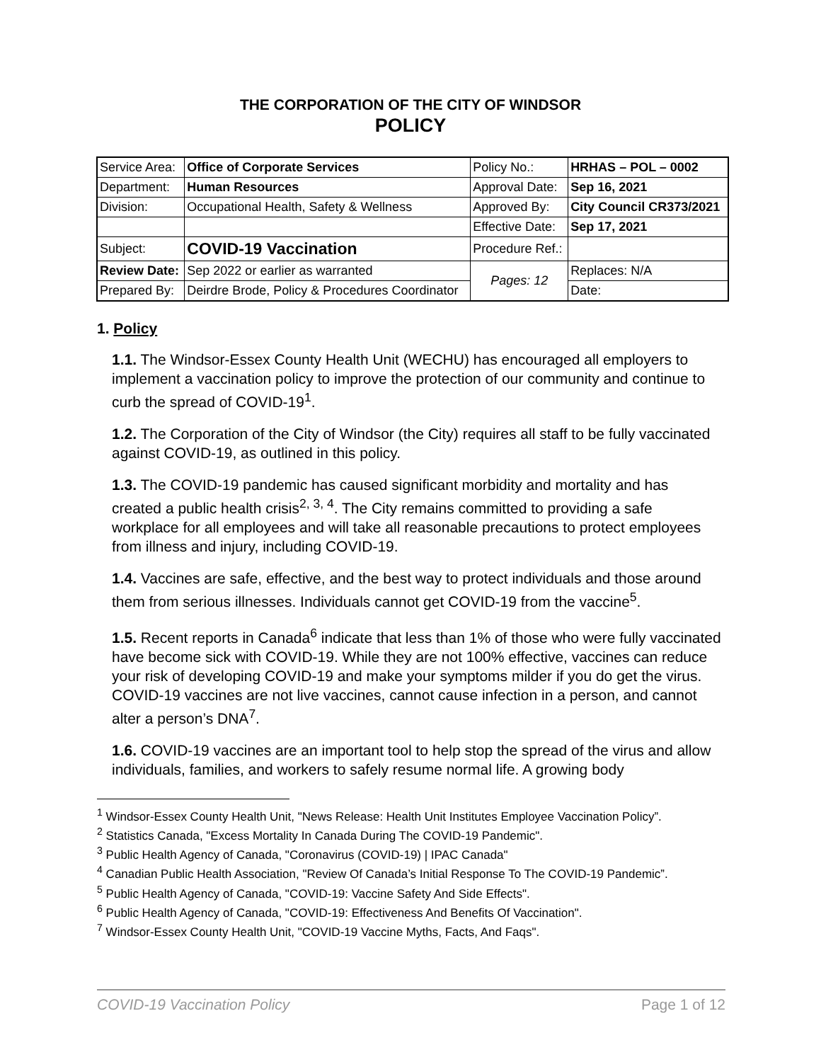THE CORPORATION OF THE CITY OF WINDSOR
POLICY
| Service Area: | Office of Corporate Services | Policy No.: | HRHAS – POL – 0002 |
| Department: | Human Resources | Approval Date: | Sep 16, 2021 |
| Division: | Occupational Health, Safety & Wellness | Approved By: | City Council CR373/2021 |
| | | Effective Date: | Sep 17, 2021 |
| Subject: | COVID-19 Vaccination | Procedure Ref.: | |
| Review Date: | Sep 2022 or earlier as warranted | Pages: 12 | Replaces: N/A |
| Prepared By: | Deirdre Brode, Policy & Procedures Coordinator | | Date: |
1. Policy
1.1. The Windsor-Essex County Health Unit (WECHU) has encouraged all employers to implement a vaccination policy to improve the protection of our community and continue to curb the spread of COVID-19<sup>1</sup>.
1.2. The Corporation of the City of Windsor (the City) requires all staff to be fully vaccinated against COVID-19, as outlined in this policy.
1.3. The COVID-19 pandemic has caused significant morbidity and mortality and has created a public health crisis<sup>2, 3, 4</sup>. The City remains committed to providing a safe workplace for all employees and will take all reasonable precautions to protect employees from illness and injury, including COVID-19.
1.4. Vaccines are safe, effective, and the best way to protect individuals and those around them from serious illnesses. Individuals cannot get COVID-19 from the vaccine<sup>5</sup>.
1.5. Recent reports in Canada<sup>6</sup> indicate that less than 1% of those who were fully vaccinated have become sick with COVID-19. While they are not 100% effective, vaccines can reduce your risk of developing COVID-19 and make your symptoms milder if you do get the virus. COVID-19 vaccines are not live vaccines, cannot cause infection in a person, and cannot alter a person’s DNA<sup>7</sup>.
1.6. COVID-19 vaccines are an important tool to help stop the spread of the virus and allow individuals, families, and workers to safely resume normal life. A growing body
<sup>1</sup> Windsor-Essex County Health Unit, "News Release: Health Unit Institutes Employee Vaccination Policy”.
<sup>2</sup> Statistics Canada, "Excess Mortality In Canada During The COVID-19 Pandemic".
<sup>3</sup> Public Health Agency of Canada, "Coronavirus (COVID-19) | IPAC Canada"
<sup>4</sup> Canadian Public Health Association, "Review Of Canada’s Initial Response To The COVID-19 Pandemic”.
<sup>5</sup> Public Health Agency of Canada, "COVID-19: Vaccine Safety And Side Effects".
<sup>6</sup> Public Health Agency of Canada, "COVID-19: Effectiveness And Benefits Of Vaccination".
<sup>7</sup> Windsor-Essex County Health Unit, "COVID-19 Vaccine Myths, Facts, And Faqs".
COVID-19 Vaccination Policy Page 1 of 12